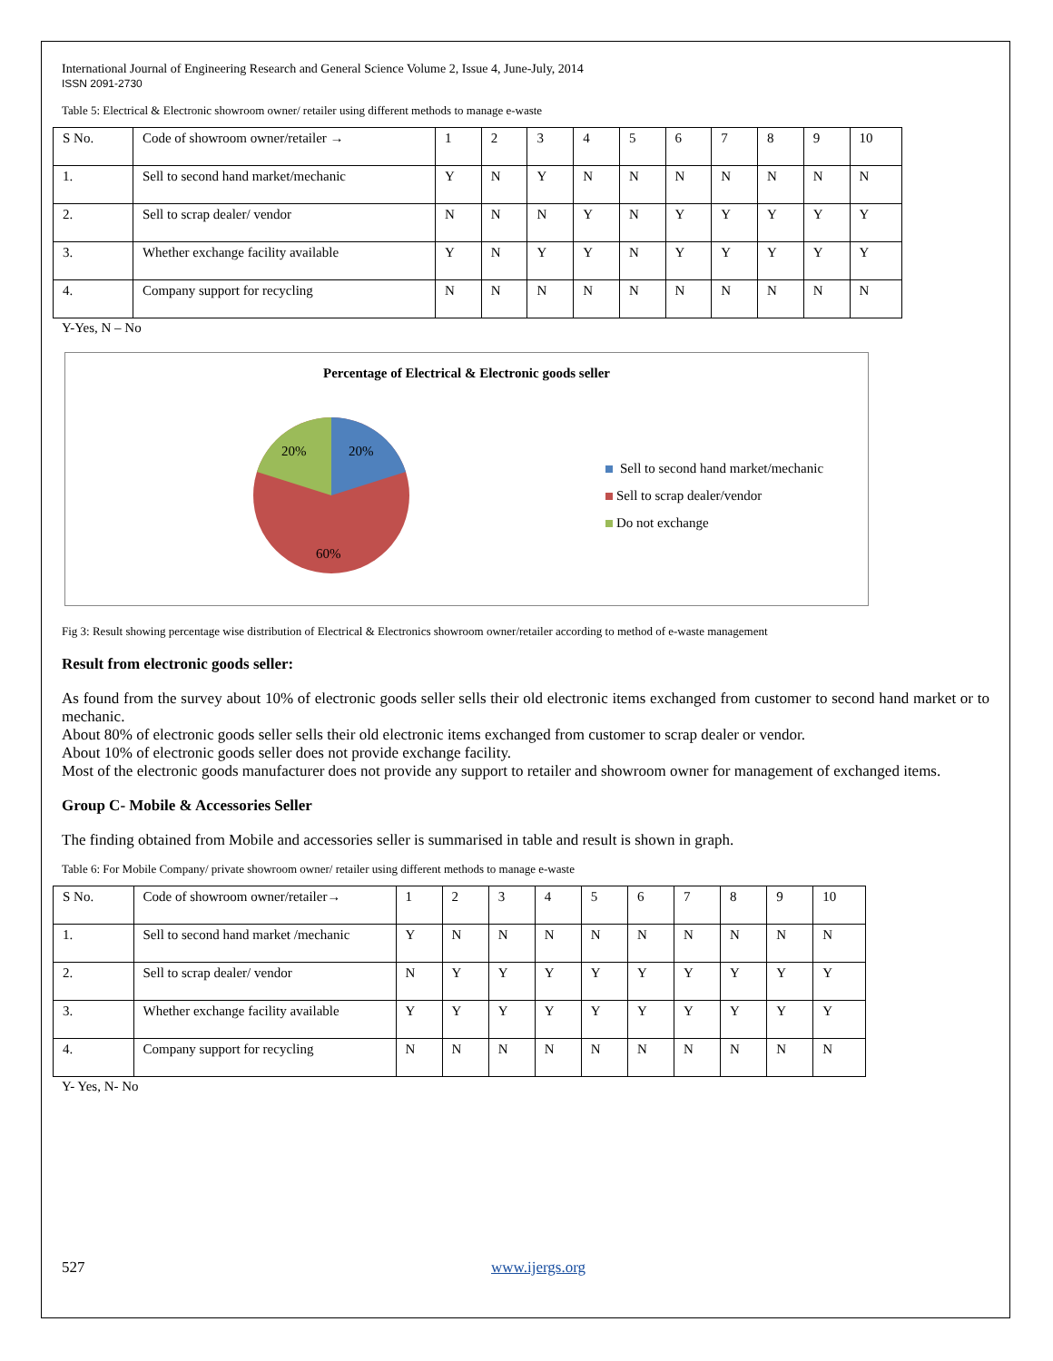International Journal of Engineering Research and General Science Volume 2, Issue 4, June-July, 2014
ISSN 2091-2730
Table 5: Electrical & Electronic showroom owner/ retailer using different methods to manage e-waste
| S No. | Code of showroom owner/retailer → | 1 | 2 | 3 | 4 | 5 | 6 | 7 | 8 | 9 | 10 |
| 1. | Sell to second hand market/mechanic | Y | N | Y | N | N | N | N | N | N | N |
| 2. | Sell to scrap dealer/ vendor | N | N | N | Y | N | Y | Y | Y | Y | Y |
| 3. | Whether exchange facility available | Y | N | Y | Y | N | Y | Y | Y | Y | Y |
| 4. | Company support for recycling | N | N | N | N | N | N | N | N | N | N |
Y-Yes, N – No
Percentage of Electrical & Electronic goods seller
20%
20%
60%
Sell to second hand market/mechanic
Sell to scrap dealer/vendor
Do not exchange
Fig 3: Result showing percentage wise distribution of Electrical & Electronics showroom owner/retailer according to method of e-waste management
Result from electronic goods seller:
As found from the survey about 10% of electronic goods seller sells their old electronic items exchanged from customer to second hand market or to mechanic.
About 80% of electronic goods seller sells their old electronic items exchanged from customer to scrap dealer or vendor.
About 10% of electronic goods seller does not provide exchange facility.
Most of the electronic goods manufacturer does not provide any support to retailer and showroom owner for management of exchanged items.
Group C- Mobile & Accessories Seller
The finding obtained from Mobile and accessories seller is summarised in table and result is shown in graph.
Table 6: For Mobile Company/ private showroom owner/ retailer using different methods to manage e-waste
| S No. | Code of showroom owner/retailer→ | 1 | 2 | 3 | 4 | 5 | 6 | 7 | 8 | 9 | 10 |
| 1. | Sell to second hand market /mechanic | Y | N | N | N | N | N | N | N | N | N |
| 2. | Sell to scrap dealer/ vendor | N | Y | Y | Y | Y | Y | Y | Y | Y | Y |
| 3. | Whether exchange facility available | Y | Y | Y | Y | Y | Y | Y | Y | Y | Y |
| 4. | Company support for recycling | N | N | N | N | N | N | N | N | N | N |
Y- Yes, N- No
527 www.ijergs.org